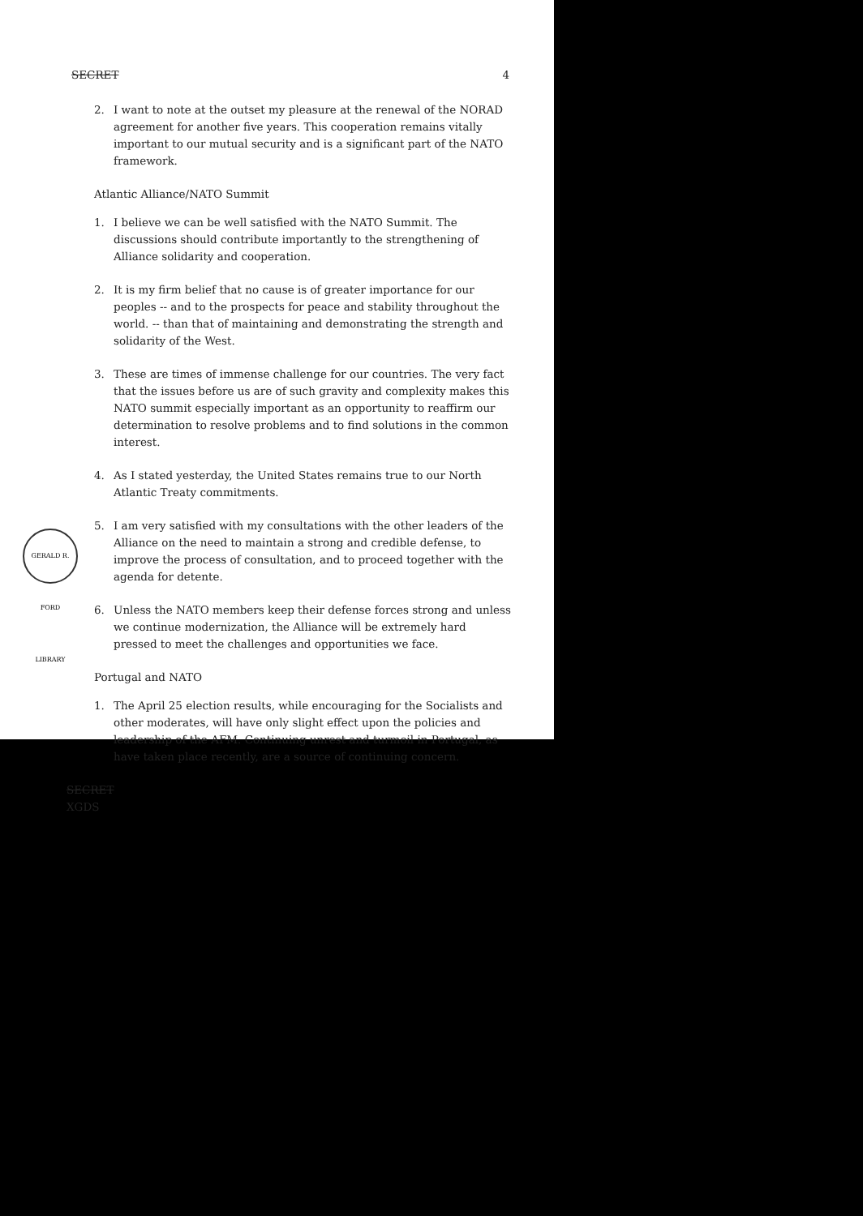SECRET 4
2. I want to note at the outset my pleasure at the renewal of the NORAD agreement for another five years. This cooperation remains vitally important to our mutual security and is a significant part of the NATO framework.
Atlantic Alliance/NATO Summit
1. I believe we can be well satisfied with the NATO Summit. The discussions should contribute importantly to the strengthening of Alliance solidarity and cooperation.
2. It is my firm belief that no cause is of greater importance for our peoples -- and to the prospects for peace and stability throughout the world. -- than that of maintaining and demonstrating the strength and solidarity of the West.
3. These are times of immense challenge for our countries. The very fact that the issues before us are of such gravity and complexity makes this NATO summit especially important as an opportunity to reaffirm our determination to resolve problems and to find solutions in the common interest.
4. As I stated yesterday, the United States remains true to our North Atlantic Treaty commitments.
5. I am very satisfied with my consultations with the other leaders of the Alliance on the need to maintain a strong and credible defense, to improve the process of consultation, and to proceed together with the agenda for detente.
6. Unless the NATO members keep their defense forces strong and unless we continue modernization, the Alliance will be extremely hard pressed to meet the challenges and opportunities we face.
Portugal and NATO
1. The April 25 election results, while encouraging for the Socialists and other moderates, will have only slight effect upon the policies and leadership of the AFM. Continuing unrest and turmoil in Portugal, as have taken place recently, are a source of continuing concern.
SECRET
XGDS
GERALD R. FORD LIBRARY